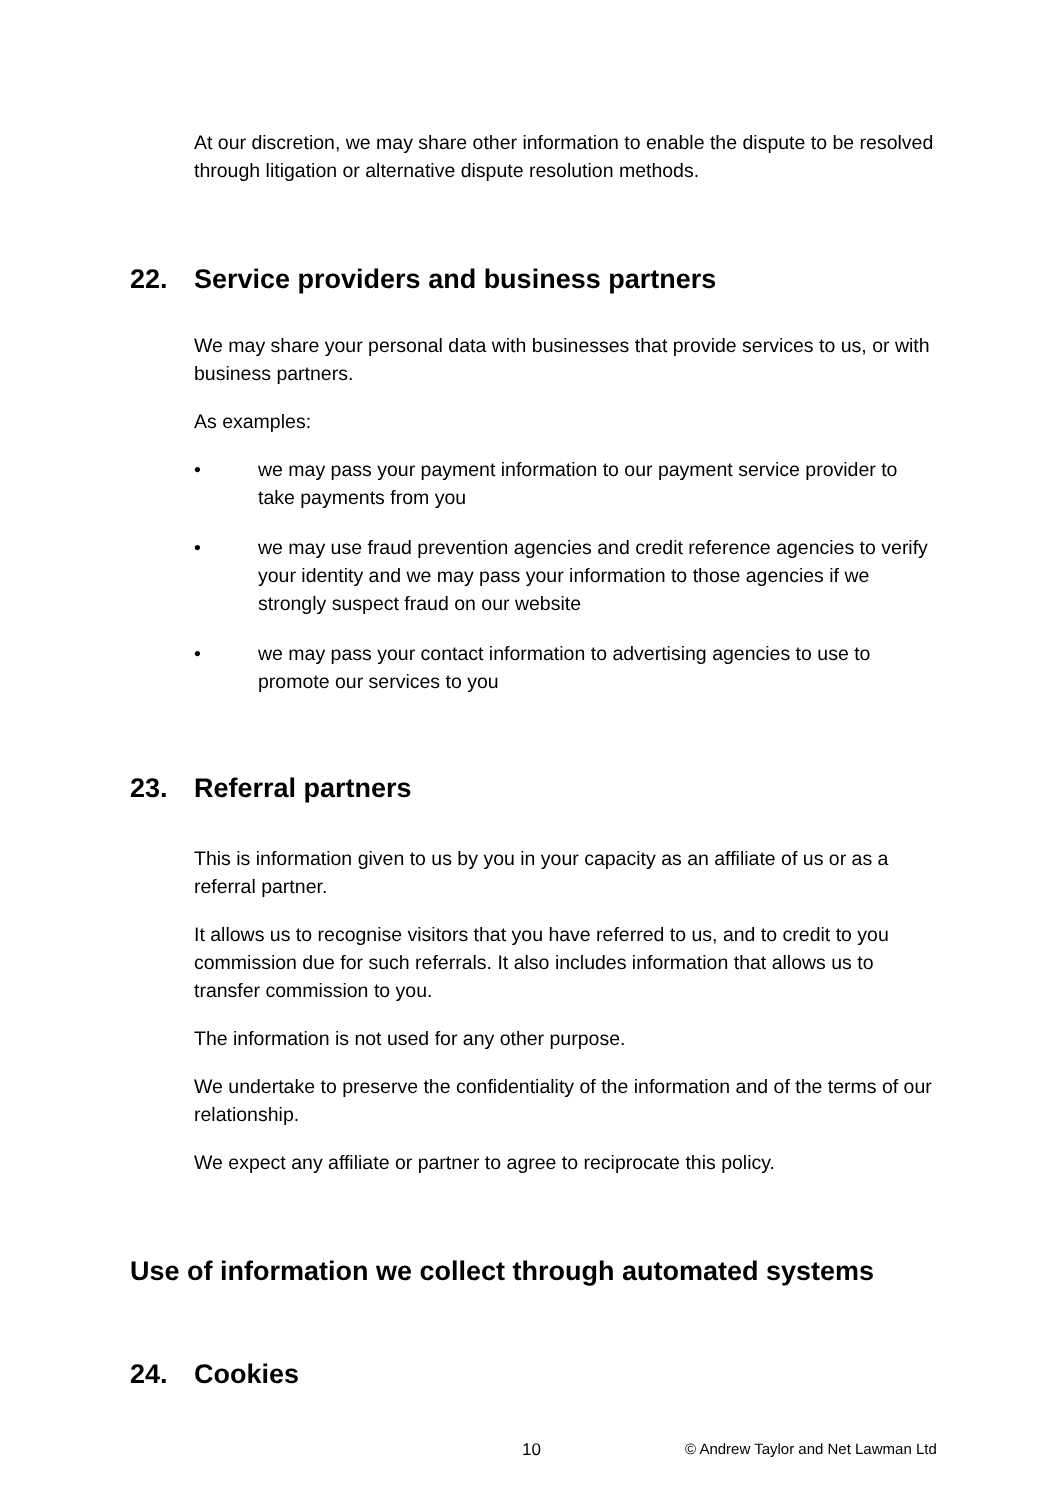At our discretion, we may share other information to enable the dispute to be resolved through litigation or alternative dispute resolution methods.
22. Service providers and business partners
We may share your personal data with businesses that provide services to us, or with business partners.
As examples:
• we may pass your payment information to our payment service provider to take payments from you
• we may use fraud prevention agencies and credit reference agencies to verify your identity and we may pass your information to those agencies if we strongly suspect fraud on our website
• we may pass your contact information to advertising agencies to use to promote our services to you
23. Referral partners
This is information given to us by you in your capacity as an affiliate of us or as a referral partner.
It allows us to recognise visitors that you have referred to us, and to credit to you commission due for such referrals. It also includes information that allows us to transfer commission to you.
The information is not used for any other purpose.
We undertake to preserve the confidentiality of the information and of the terms of our relationship.
We expect any affiliate or partner to agree to reciprocate this policy.
Use of information we collect through automated systems
24. Cookies
10 © Andrew Taylor and Net Lawman Ltd